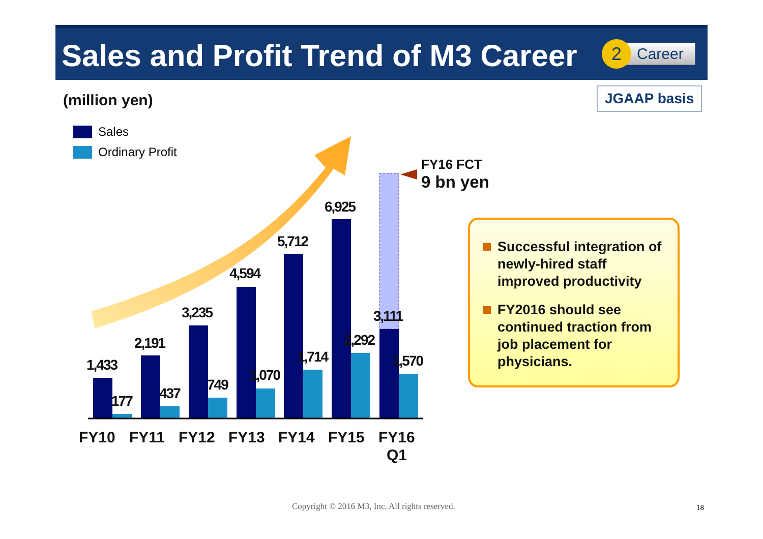Sales and Profit Trend of M3 Career
2
Career
(million yen) JGAAP basis
Sales
Ordinary Profit
1,433
2,191
3,235
4,594
5,712
6,925
3,111
177
437
749
1,070
1,714
2,292
1,570
FY10
FY11
FY12
FY13
FY14
FY15
FY16
Q1
FY16 FCT
9 bn yen
Successful integration of newly-hired staff improved productivity
FY2016 should see continued traction from job placement for physicians.
Copyright © 2016 M3, Inc. All rights reserved.
18